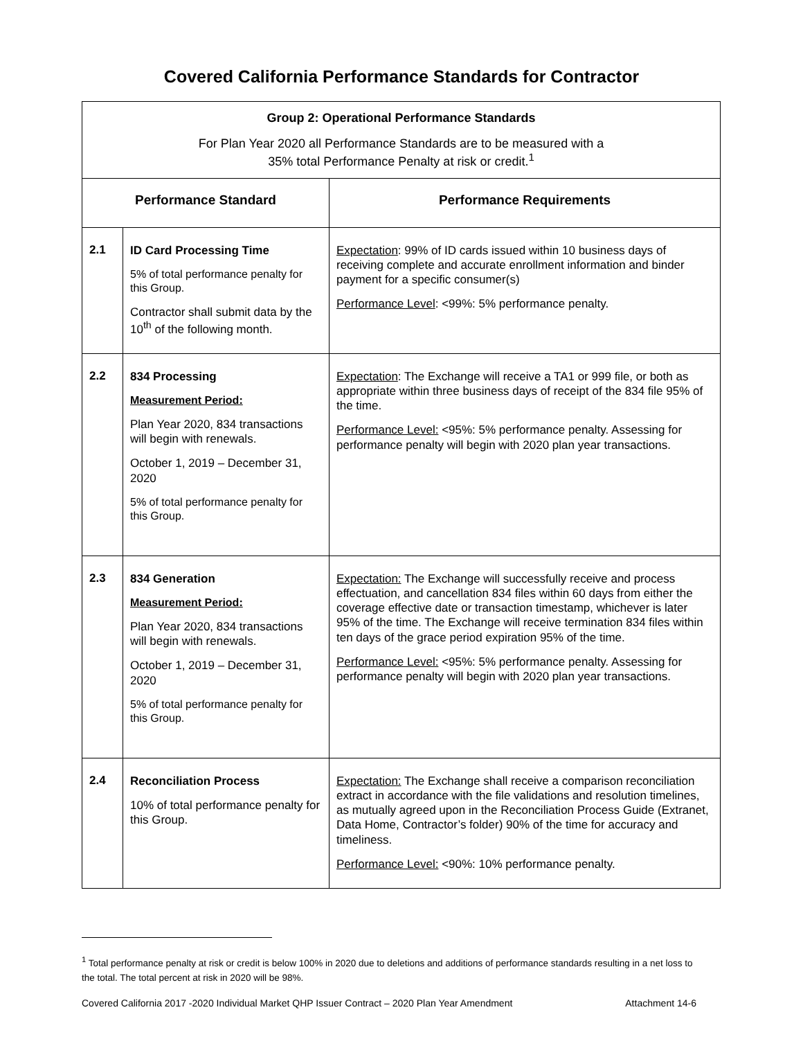Covered California Performance Standards for Contractor
| Group 2: Operational Performance Standards For Plan Year 2020 all Performance Standards are to be measured with a 35% total Performance Penalty at risk or credit.<sup>1</sup> | | |
| Performance Standard | | Performance Requirements |
| 2.1 | ID Card Processing Time 5% of total performance penalty for this Group. Contractor shall submit data by the 10<sup>th</sup> of the following month. | Expectation : 99% of ID cards issued within 10 business days of receiving complete and accurate enrollment information and binder payment for a specific consumer(s) Performance Level : <99%: 5% performance penalty. |
| 2.2 | 834 Processing Measurement Period: Plan Year 2020, 834 transactions will begin with renewals. October 1, 2019 – December 31, 2020 5% of total performance penalty for this Group. | Expectation : The Exchange will receive a TA1 or 999 file, or both as appropriate within three business days of receipt of the 834 file 95% of the time. Performance Level: <95%: 5% performance penalty. Assessing for performance penalty will begin with 2020 plan year transactions. |
| 2.3 | 834 Generation Measurement Period: Plan Year 2020, 834 transactions will begin with renewals. October 1, 2019 – December 31, 2020 5% of total performance penalty for this Group. | Expectation: The Exchange will successfully receive and process effectuation, and cancellation 834 files within 60 days from either the coverage effective date or transaction timestamp, whichever is later 95% of the time. The Exchange will receive termination 834 files within ten days of the grace period expiration 95% of the time. Performance Level: <95%: 5% performance penalty. Assessing for performance penalty will begin with 2020 plan year transactions. |
| 2.4 | Reconciliation Process 10% of total performance penalty for this Group. | Expectation: The Exchange shall receive a comparison reconciliation extract in accordance with the file validations and resolution timelines, as mutually agreed upon in the Reconciliation Process Guide (Extranet, Data Home, Contractor’s folder) 90% of the time for accuracy and timeliness. Performance Level: <90%: 10% performance penalty. |
<sup>1</sup> Total performance penalty at risk or credit is below 100% in 2020 due to deletions and additions of performance standards resulting in a net loss to the total. The total percent at risk in 2020 will be 98%.
Covered California 2017 -2020 Individual Market QHP Issuer Contract – 2020 Plan Year Amendment Attachment 14-6